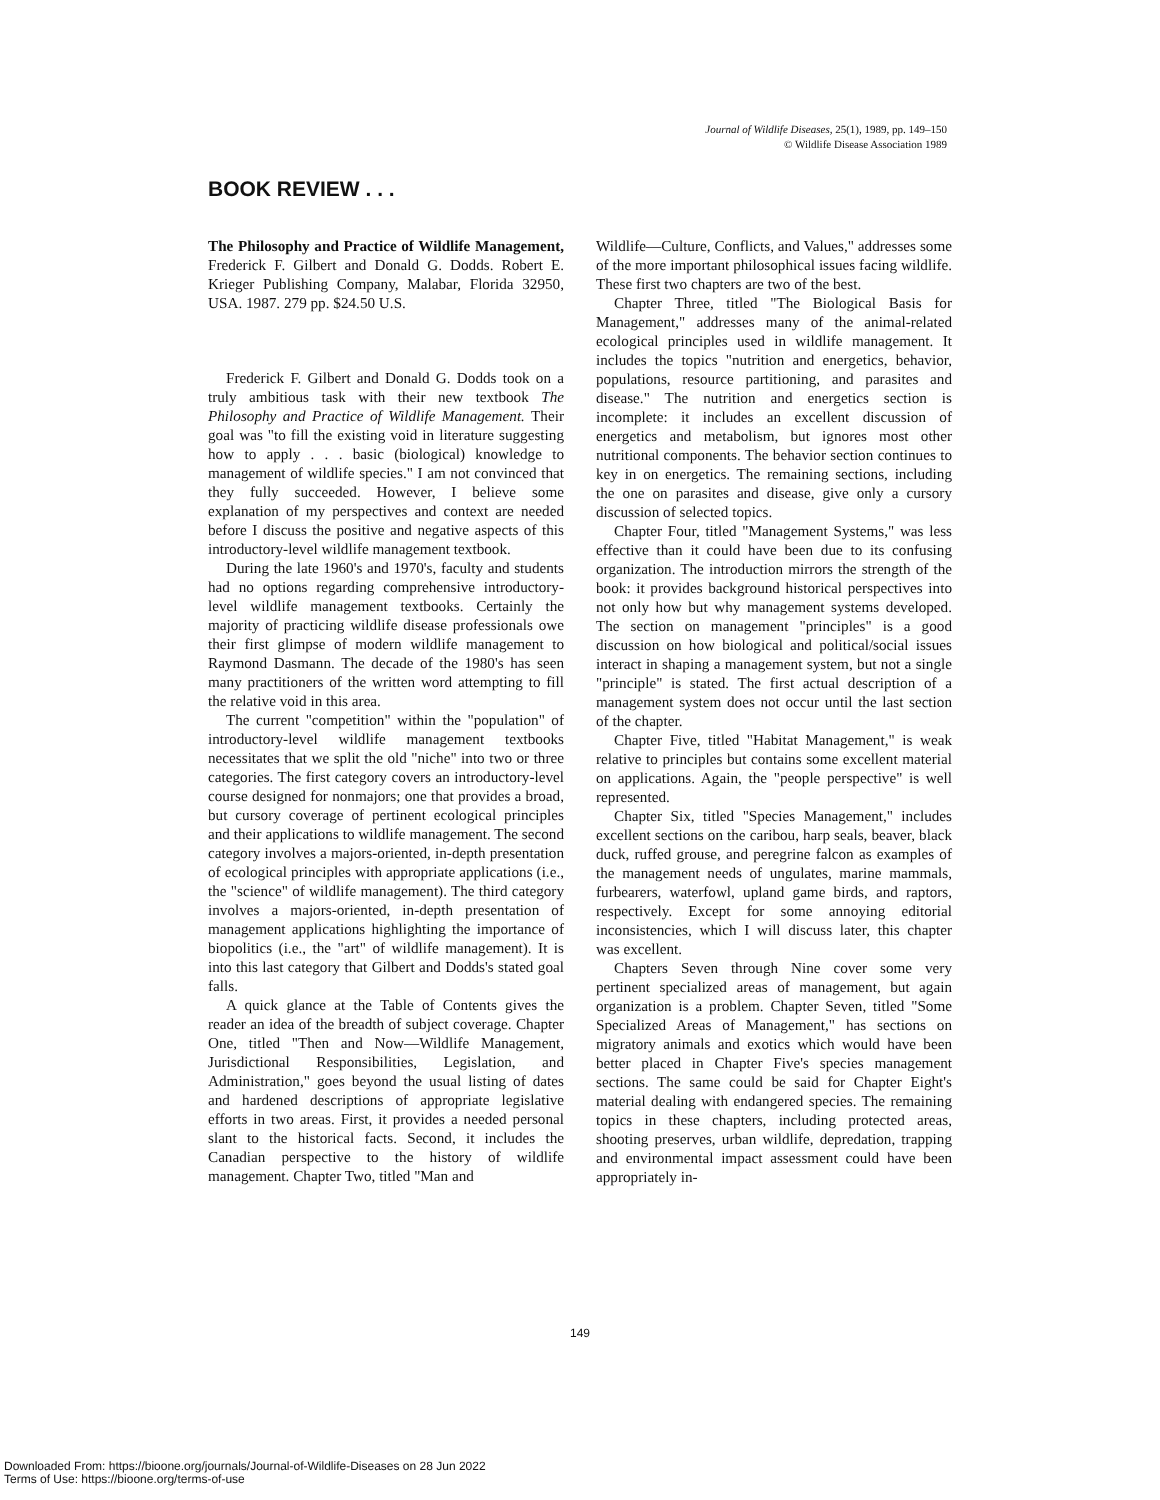Journal of Wildlife Diseases, 25(1), 1989, pp. 149–150
© Wildlife Disease Association 1989
BOOK REVIEW . . .
The Philosophy and Practice of Wildlife Management, Frederick F. Gilbert and Donald G. Dodds. Robert E. Krieger Publishing Company, Malabar, Florida 32950, USA. 1987. 279 pp. $24.50 U.S.
Frederick F. Gilbert and Donald G. Dodds took on a truly ambitious task with their new textbook The Philosophy and Practice of Wildlife Management. Their goal was "to fill the existing void in literature suggesting how to apply . . . basic (biological) knowledge to management of wildlife species." I am not convinced that they fully succeeded. However, I believe some explanation of my perspectives and context are needed before I discuss the positive and negative aspects of this introductory-level wildlife management textbook.
During the late 1960's and 1970's, faculty and students had no options regarding comprehensive introductory-level wildlife management textbooks. Certainly the majority of practicing wildlife disease professionals owe their first glimpse of modern wildlife management to Raymond Dasmann. The decade of the 1980's has seen many practitioners of the written word attempting to fill the relative void in this area.
The current "competition" within the "population" of introductory-level wildlife management textbooks necessitates that we split the old "niche" into two or three categories. The first category covers an introductory-level course designed for nonmajors; one that provides a broad, but cursory coverage of pertinent ecological principles and their applications to wildlife management. The second category involves a majors-oriented, in-depth presentation of ecological principles with appropriate applications (i.e., the "science" of wildlife management). The third category involves a majors-oriented, in-depth presentation of management applications highlighting the importance of biopolitics (i.e., the "art" of wildlife management). It is into this last category that Gilbert and Dodds's stated goal falls.
A quick glance at the Table of Contents gives the reader an idea of the breadth of subject coverage. Chapter One, titled "Then and Now—Wildlife Management, Jurisdictional Responsibilities, Legislation, and Administration," goes beyond the usual listing of dates and hardened descriptions of appropriate legislative efforts in two areas. First, it provides a needed personal slant to the historical facts. Second, it includes the Canadian perspective to the history of wildlife management. Chapter Two, titled "Man and
Wildlife—Culture, Conflicts, and Values," addresses some of the more important philosophical issues facing wildlife. These first two chapters are two of the best.
Chapter Three, titled "The Biological Basis for Management," addresses many of the animal-related ecological principles used in wildlife management. It includes the topics "nutrition and energetics, behavior, populations, resource partitioning, and parasites and disease." The nutrition and energetics section is incomplete: it includes an excellent discussion of energetics and metabolism, but ignores most other nutritional components. The behavior section continues to key in on energetics. The remaining sections, including the one on parasites and disease, give only a cursory discussion of selected topics.
Chapter Four, titled "Management Systems," was less effective than it could have been due to its confusing organization. The introduction mirrors the strength of the book: it provides background historical perspectives into not only how but why management systems developed. The section on management "principles" is a good discussion on how biological and political/social issues interact in shaping a management system, but not a single "principle" is stated. The first actual description of a management system does not occur until the last section of the chapter.
Chapter Five, titled "Habitat Management," is weak relative to principles but contains some excellent material on applications. Again, the "people perspective" is well represented.
Chapter Six, titled "Species Management," includes excellent sections on the caribou, harp seals, beaver, black duck, ruffed grouse, and peregrine falcon as examples of the management needs of ungulates, marine mammals, furbearers, waterfowl, upland game birds, and raptors, respectively. Except for some annoying editorial inconsistencies, which I will discuss later, this chapter was excellent.
Chapters Seven through Nine cover some very pertinent specialized areas of management, but again organization is a problem. Chapter Seven, titled "Some Specialized Areas of Management," has sections on migratory animals and exotics which would have been better placed in Chapter Five's species management sections. The same could be said for Chapter Eight's material dealing with endangered species. The remaining topics in these chapters, including protected areas, shooting preserves, urban wildlife, depredation, trapping and environmental impact assessment could have been appropriately in-
149
Downloaded From: https://bioone.org/journals/Journal-of-Wildlife-Diseases on 28 Jun 2022
Terms of Use: https://bioone.org/terms-of-use